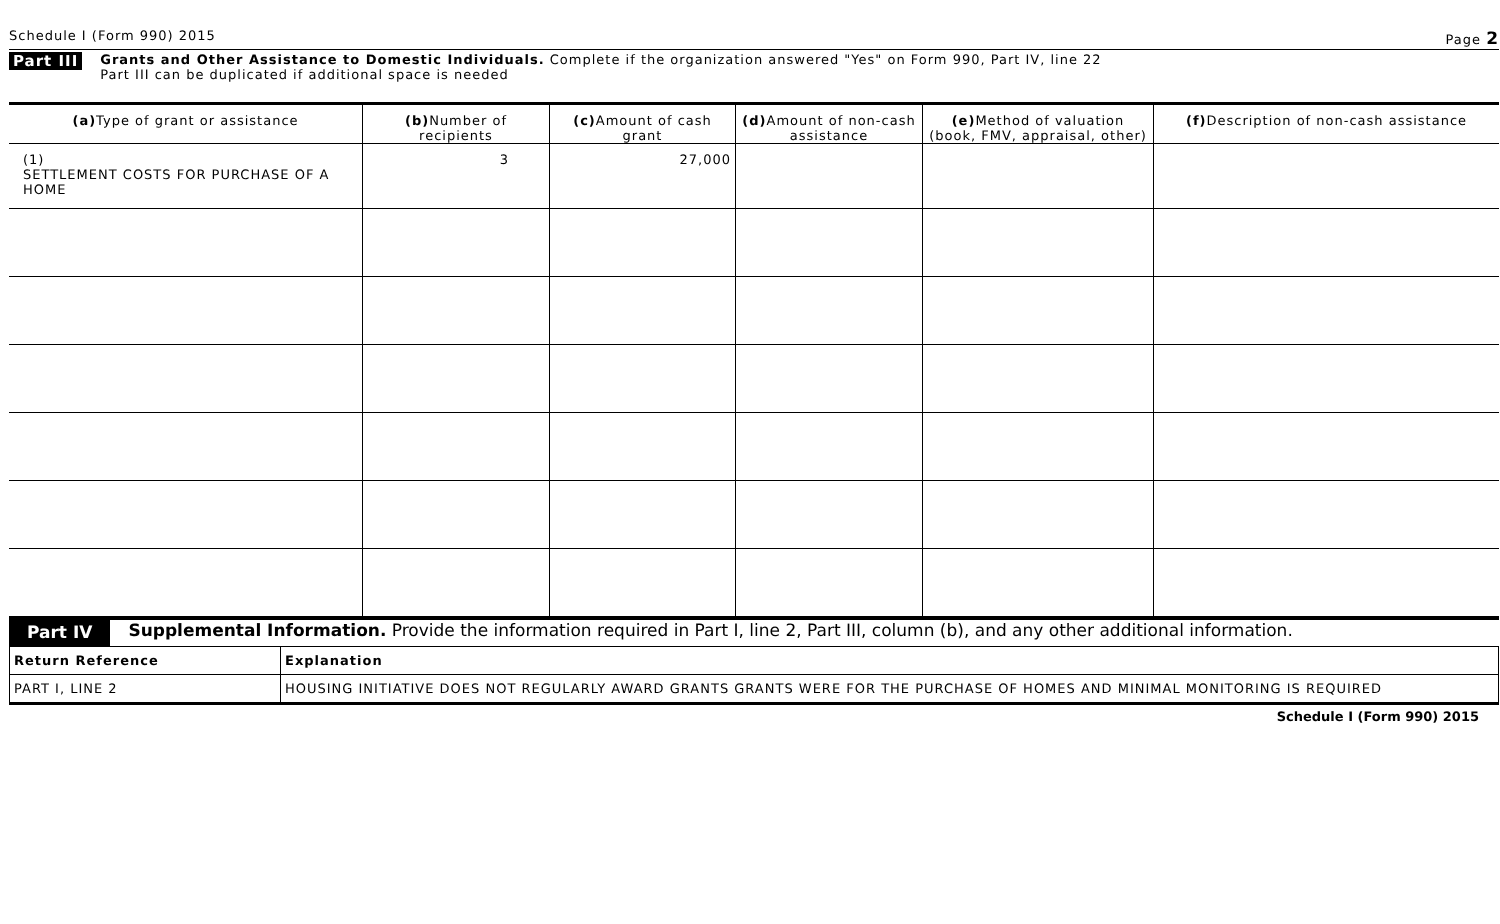Schedule I (Form 990) 2015 Page 2
Part III
Grants and Other Assistance to Domestic Individuals. Complete if the organization answered "Yes" on Form 990, Part IV, line 22
Part III can be duplicated if additional space is needed
| (a) Type of grant or assistance | (b) Number of recipients | (c) Amount of cash grant | (d) Amount of non-cash assistance | (e) Method of valuation (book, FMV, appraisal, other) | (f) Description of non-cash assistance |
| --- | --- | --- | --- | --- | --- |
| (1) SETTLEMENT COSTS FOR PURCHASE OF A HOME | 3 | 27,000 | | | |
Part IV
Supplemental Information. Provide the information required in Part I, line 2, Part III, column (b), and any other additional information.
| Return Reference | Explanation |
| PART I, LINE 2 | HOUSING INITIATIVE DOES NOT REGULARLY AWARD GRANTS GRANTS WERE FOR THE PURCHASE OF HOMES AND MINIMAL MONITORING IS REQUIRED |
Schedule I (Form 990) 2015